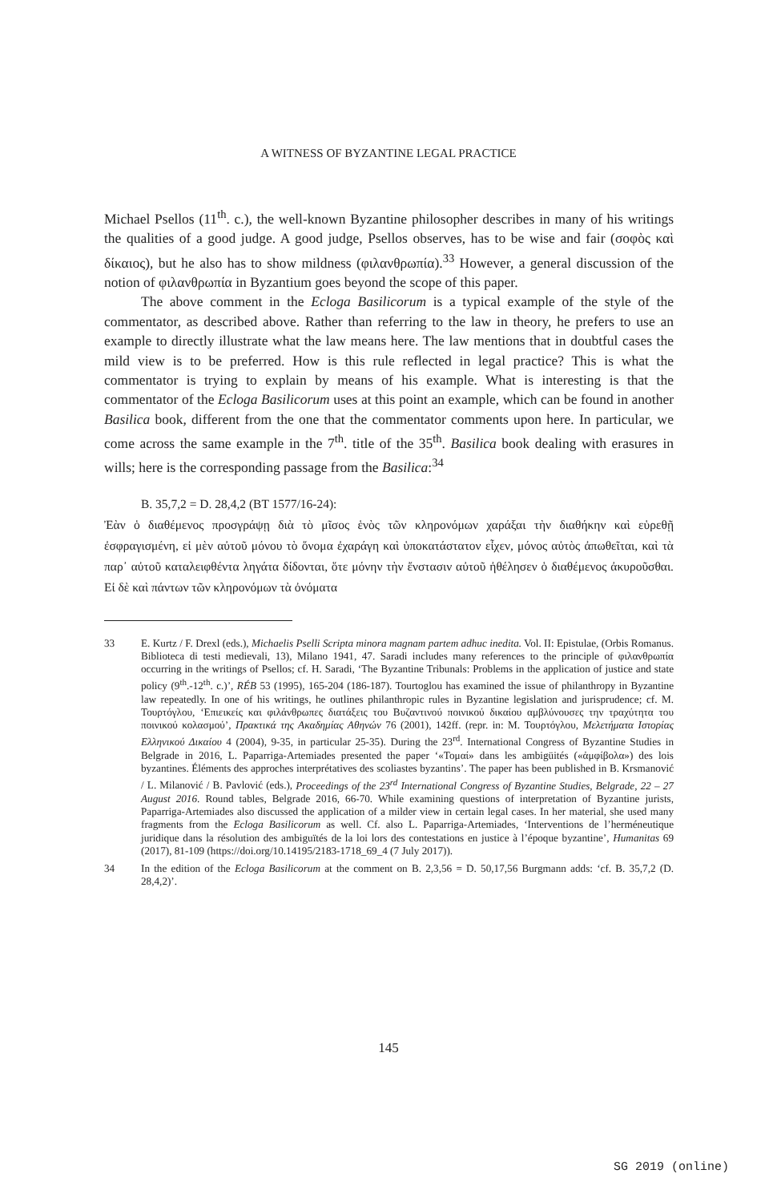A WITNESS OF BYZANTINE LEGAL PRACTICE
Michael Psellos (11<sup>th</sup>. c.), the well-known Byzantine philosopher describes in many of his writings the qualities of a good judge. A good judge, Psellos observes, has to be wise and fair (σοφὸς καὶ δίκαιος), but he also has to show mildness (φιλανθρωπία).<sup>33</sup> However, a general discussion of the notion of φιλανθρωπία in Byzantium goes beyond the scope of this paper.
The above comment in the Ecloga Basilicorum is a typical example of the style of the commentator, as described above. Rather than referring to the law in theory, he prefers to use an example to directly illustrate what the law means here. The law mentions that in doubtful cases the mild view is to be preferred. How is this rule reflected in legal practice? This is what the commentator is trying to explain by means of his example. What is interesting is that the commentator of the Ecloga Basilicorum uses at this point an example, which can be found in another Basilica book, different from the one that the commentator comments upon here. In particular, we come across the same example in the 7<sup>th</sup>. title of the 35<sup>th</sup>. Basilica book dealing with erasures in wills; here is the corresponding passage from the Basilica:<sup>34</sup>
B. 35,7,2 = D. 28,4,2 (BT 1577/16-24):
Ἐὰν ὁ διαθέμενος προσγράψῃ διὰ τὸ μῖσος ἑνὸς τῶν κληρονόμων χαράξαι τὴν διαθήκην καὶ εὑρεθῇ ἐσφραγισμένη, εἰ μὲν αὐτοῦ μόνου τὸ ὄνομα ἐχαράγη καὶ ὑποκατάστατον εἶχεν, μόνος αὐτὸς ἀπωθεῖται, καὶ τὰ παρ᾿ αὐτοῦ καταλειφθέντα ληγάτα δίδονται, ὅτε μόνην τὴν ἔνστασιν αὐτοῦ ἠθέλησεν ὁ διαθέμενος ἀκυροῦσθαι. Εἰ δὲ καὶ πάντων τῶν κληρονόμων τὰ ὀνόματα
33 E. Kurtz / F. Drexl (eds.), Michaelis Pselli Scripta minora magnam partem adhuc inedita. Vol. II: Epistulae, (Orbis Romanus. Biblioteca di testi medievali, 13), Milano 1941, 47. Saradi includes many references to the principle of φιλανθρωπία occurring in the writings of Psellos; cf. H. Saradi, ‘The Byzantine Tribunals: Problems in the application of justice and state policy (9<sup>th</sup>.-12<sup>th</sup>. c.)’, RÉB 53 (1995), 165-204 (186-187). Tourtoglou has examined the issue of philanthropy in Byzantine law repeatedly. In one of his writings, he outlines philanthropic rules in Byzantine legislation and jurisprudence; cf. M. Τουρτόγλου, ‘Επιεικείς και φιλάνθρωπες διατάξεις του Βυζαντινού ποινικού δικαίου αμβλύνουσες την τραχύτητα του ποινικού κολασμού’, Πρακτικά της Ακαδημίας Αθηνών 76 (2001), 142ff. (repr. in: M. Τουρτόγλου, Μελετήματα Ιστορίας Ελληνικού Δικαίου 4 (2004), 9-35, in particular 25-35). During the 23<sup>rd</sup>. International Congress of Byzantine Studies in Belgrade in 2016, L. Paparriga-Artemiades presented the paper ‘«Τομαί» dans les ambigüités («ἀμφίβολα») des lois byzantines. Éléments des approches interprétatives des scoliastes byzantins’. The paper has been published in B. Krsmanović / L. Milanović / B. Pavlović (eds.), Proceedings of the 23<sup>rd</sup> International Congress of Byzantine Studies, Belgrade, 22 – 27 August 2016. Round tables, Belgrade 2016, 66-70. While examining questions of interpretation of Byzantine jurists, Paparriga-Artemiades also discussed the application of a milder view in certain legal cases. In her material, she used many fragments from the Ecloga Basilicorum as well. Cf. also L. Paparriga-Artemiades, ‘Interventions de l’herméneutique juridique dans la résolution des ambiguïtés de la loi lors des contestations en justice à l’époque byzantine’, Humanitas 69 (2017), 81-109 (https://doi.org/10.14195/2183-1718_69_4 (7 July 2017)).
34 In the edition of the Ecloga Basilicorum at the comment on B. 2,3,56 = D. 50,17,56 Burgmann adds: ‘cf. B. 35,7,2 (D. 28,4,2)’.
145
SG 2019 (online)